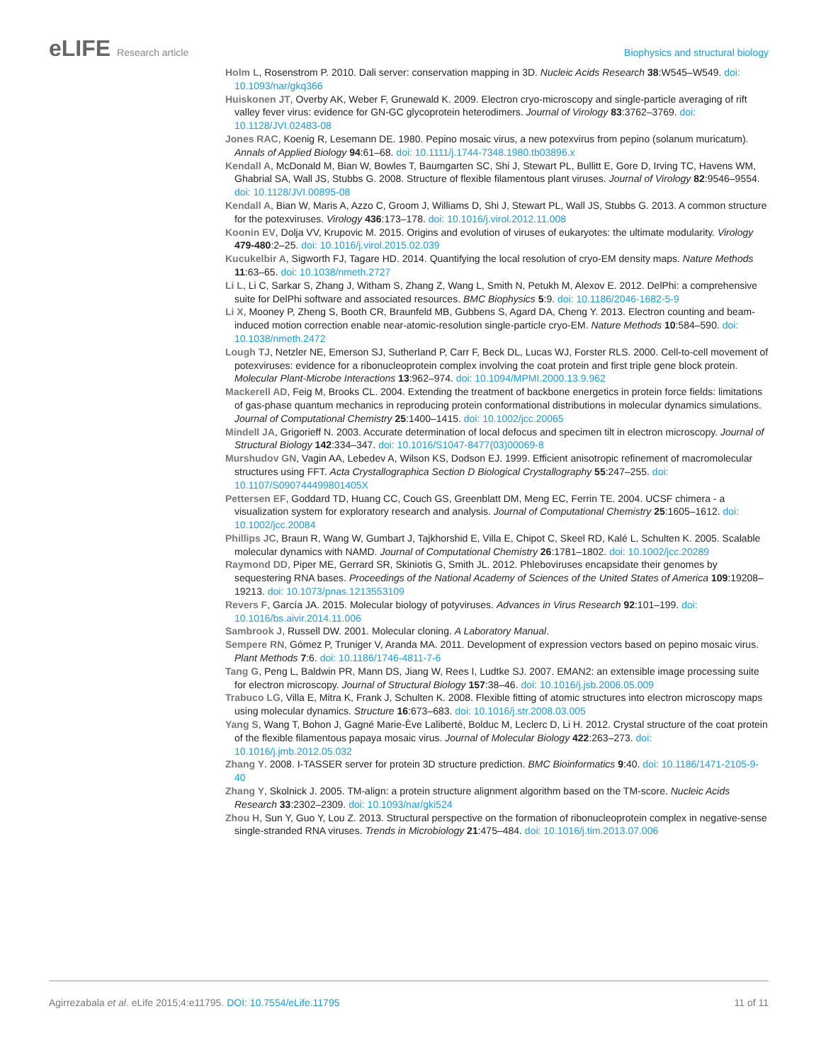eLIFE Research article Biophysics and structural biology
Holm L, Rosenstrom P. 2010. Dali server: conservation mapping in 3D. Nucleic Acids Research 38:W545–W549. doi: 10.1093/nar/gkq366
Huiskonen JT, Overby AK, Weber F, Grunewald K. 2009. Electron cryo-microscopy and single-particle averaging of rift valley fever virus: evidence for GN-GC glycoprotein heterodimers. Journal of Virology 83:3762–3769. doi: 10.1128/JVI.02483-08
Jones RAC, Koenig R, Lesemann DE. 1980. Pepino mosaic virus, a new potexvirus from pepino (solanum muricatum). Annals of Applied Biology 94:61–68. doi: 10.1111/j.1744-7348.1980.tb03896.x
Kendall A, McDonald M, Bian W, Bowles T, Baumgarten SC, Shi J, Stewart PL, Bullitt E, Gore D, Irving TC, Havens WM, Ghabrial SA, Wall JS, Stubbs G. 2008. Structure of flexible filamentous plant viruses. Journal of Virology 82:9546–9554. doi: 10.1128/JVI.00895-08
Kendall A, Bian W, Maris A, Azzo C, Groom J, Williams D, Shi J, Stewart PL, Wall JS, Stubbs G. 2013. A common structure for the potexviruses. Virology 436:173–178. doi: 10.1016/j.virol.2012.11.008
Koonin EV, Dolja VV, Krupovic M. 2015. Origins and evolution of viruses of eukaryotes: the ultimate modularity. Virology 479-480:2–25. doi: 10.1016/j.virol.2015.02.039
Kucukelbir A, Sigworth FJ, Tagare HD. 2014. Quantifying the local resolution of cryo-EM density maps. Nature Methods 11:63–65. doi: 10.1038/nmeth.2727
Li L, Li C, Sarkar S, Zhang J, Witham S, Zhang Z, Wang L, Smith N, Petukh M, Alexov E. 2012. DelPhi: a comprehensive suite for DelPhi software and associated resources. BMC Biophysics 5:9. doi: 10.1186/2046-1682-5-9
Li X, Mooney P, Zheng S, Booth CR, Braunfeld MB, Gubbens S, Agard DA, Cheng Y. 2013. Electron counting and beam-induced motion correction enable near-atomic-resolution single-particle cryo-EM. Nature Methods 10:584–590. doi: 10.1038/nmeth.2472
Lough TJ, Netzler NE, Emerson SJ, Sutherland P, Carr F, Beck DL, Lucas WJ, Forster RLS. 2000. Cell-to-cell movement of potexviruses: evidence for a ribonucleoprotein complex involving the coat protein and first triple gene block protein. Molecular Plant-Microbe Interactions 13:962–974. doi: 10.1094/MPMI.2000.13.9.962
Mackerell AD, Feig M, Brooks CL. 2004. Extending the treatment of backbone energetics in protein force fields: limitations of gas-phase quantum mechanics in reproducing protein conformational distributions in molecular dynamics simulations. Journal of Computational Chemistry 25:1400–1415. doi: 10.1002/jcc.20065
Mindell JA, Grigorieff N. 2003. Accurate determination of local defocus and specimen tilt in electron microscopy. Journal of Structural Biology 142:334–347. doi: 10.1016/S1047-8477(03)00069-8
Murshudov GN, Vagin AA, Lebedev A, Wilson KS, Dodson EJ. 1999. Efficient anisotropic refinement of macromolecular structures using FFT. Acta Crystallographica Section D Biological Crystallography 55:247–255. doi: 10.1107/S090744499801405X
Pettersen EF, Goddard TD, Huang CC, Couch GS, Greenblatt DM, Meng EC, Ferrin TE. 2004. UCSF chimera - a visualization system for exploratory research and analysis. Journal of Computational Chemistry 25:1605–1612. doi: 10.1002/jcc.20084
Phillips JC, Braun R, Wang W, Gumbart J, Tajkhorshid E, Villa E, Chipot C, Skeel RD, Kalé L, Schulten K. 2005. Scalable molecular dynamics with NAMD. Journal of Computational Chemistry 26:1781–1802. doi: 10.1002/jcc.20289
Raymond DD, Piper ME, Gerrard SR, Skiniotis G, Smith JL. 2012. Phleboviruses encapsidate their genomes by sequestering RNA bases. Proceedings of the National Academy of Sciences of the United States of America 109:19208–19213. doi: 10.1073/pnas.1213553109
Revers F, García JA. 2015. Molecular biology of potyviruses. Advances in Virus Research 92:101–199. doi: 10.1016/bs.aivir.2014.11.006
Sambrook J, Russell DW. 2001. Molecular cloning. A Laboratory Manual.
Sempere RN, Gómez P, Truniger V, Aranda MA. 2011. Development of expression vectors based on pepino mosaic virus. Plant Methods 7:6. doi: 10.1186/1746-4811-7-6
Tang G, Peng L, Baldwin PR, Mann DS, Jiang W, Rees I, Ludtke SJ. 2007. EMAN2: an extensible image processing suite for electron microscopy. Journal of Structural Biology 157:38–46. doi: 10.1016/j.jsb.2006.05.009
Trabuco LG, Villa E, Mitra K, Frank J, Schulten K. 2008. Flexible fitting of atomic structures into electron microscopy maps using molecular dynamics. Structure 16:673–683. doi: 10.1016/j.str.2008.03.005
Yang S, Wang T, Bohon J, Gagné Marie-Ève Laliberté, Bolduc M, Leclerc D, Li H. 2012. Crystal structure of the coat protein of the flexible filamentous papaya mosaic virus. Journal of Molecular Biology 422:263–273. doi: 10.1016/j.jmb.2012.05.032
Zhang Y. 2008. I-TASSER server for protein 3D structure prediction. BMC Bioinformatics 9:40. doi: 10.1186/1471-2105-9-40
Zhang Y, Skolnick J. 2005. TM-align: a protein structure alignment algorithm based on the TM-score. Nucleic Acids Research 33:2302–2309. doi: 10.1093/nar/gki524
Zhou H, Sun Y, Guo Y, Lou Z. 2013. Structural perspective on the formation of ribonucleoprotein complex in negative-sense single-stranded RNA viruses. Trends in Microbiology 21:475–484. doi: 10.1016/j.tim.2013.07.006
Agirrezabala et al. eLife 2015;4:e11795. DOI: 10.7554/eLife.11795
11 of 11